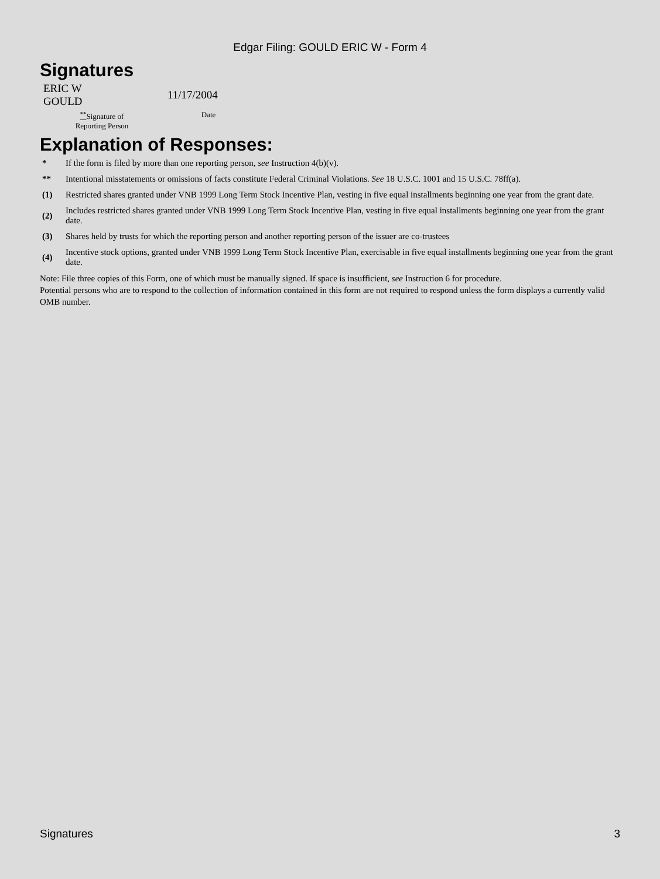Edgar Filing: GOULD ERIC W - Form 4
Signatures
| ERIC W GOULD | 11/17/2004 |
| <sup>**</sup> Signature of Reporting Person | Date |
Explanation of Responses:
| * | If the form is filed by more than one reporting person, see Instruction 4(b)(v). |
| ** | Intentional misstatements or omissions of facts constitute Federal Criminal Violations. See 18 U.S.C. 1001 and 15 U.S.C. 78ff(a). |
| (1) | Restricted shares granted under VNB 1999 Long Term Stock Incentive Plan, vesting in five equal installments beginning one year from the grant date. |
| (2) | Includes restricted shares granted under VNB 1999 Long Term Stock Incentive Plan, vesting in five equal installments beginning one year from the grant date. |
| (3) | Shares held by trusts for which the reporting person and another reporting person of the issuer are co-trustees |
| (4) | Incentive stock options, granted under VNB 1999 Long Term Stock Incentive Plan, exercisable in five equal installments beginning one year from the grant date. |
Note: File three copies of this Form, one of which must be manually signed. If space is insufficient, see Instruction 6 for procedure.
Potential persons who are to respond to the collection of information contained in this form are not required to respond unless the form displays a currently valid OMB number.
Signatures 3